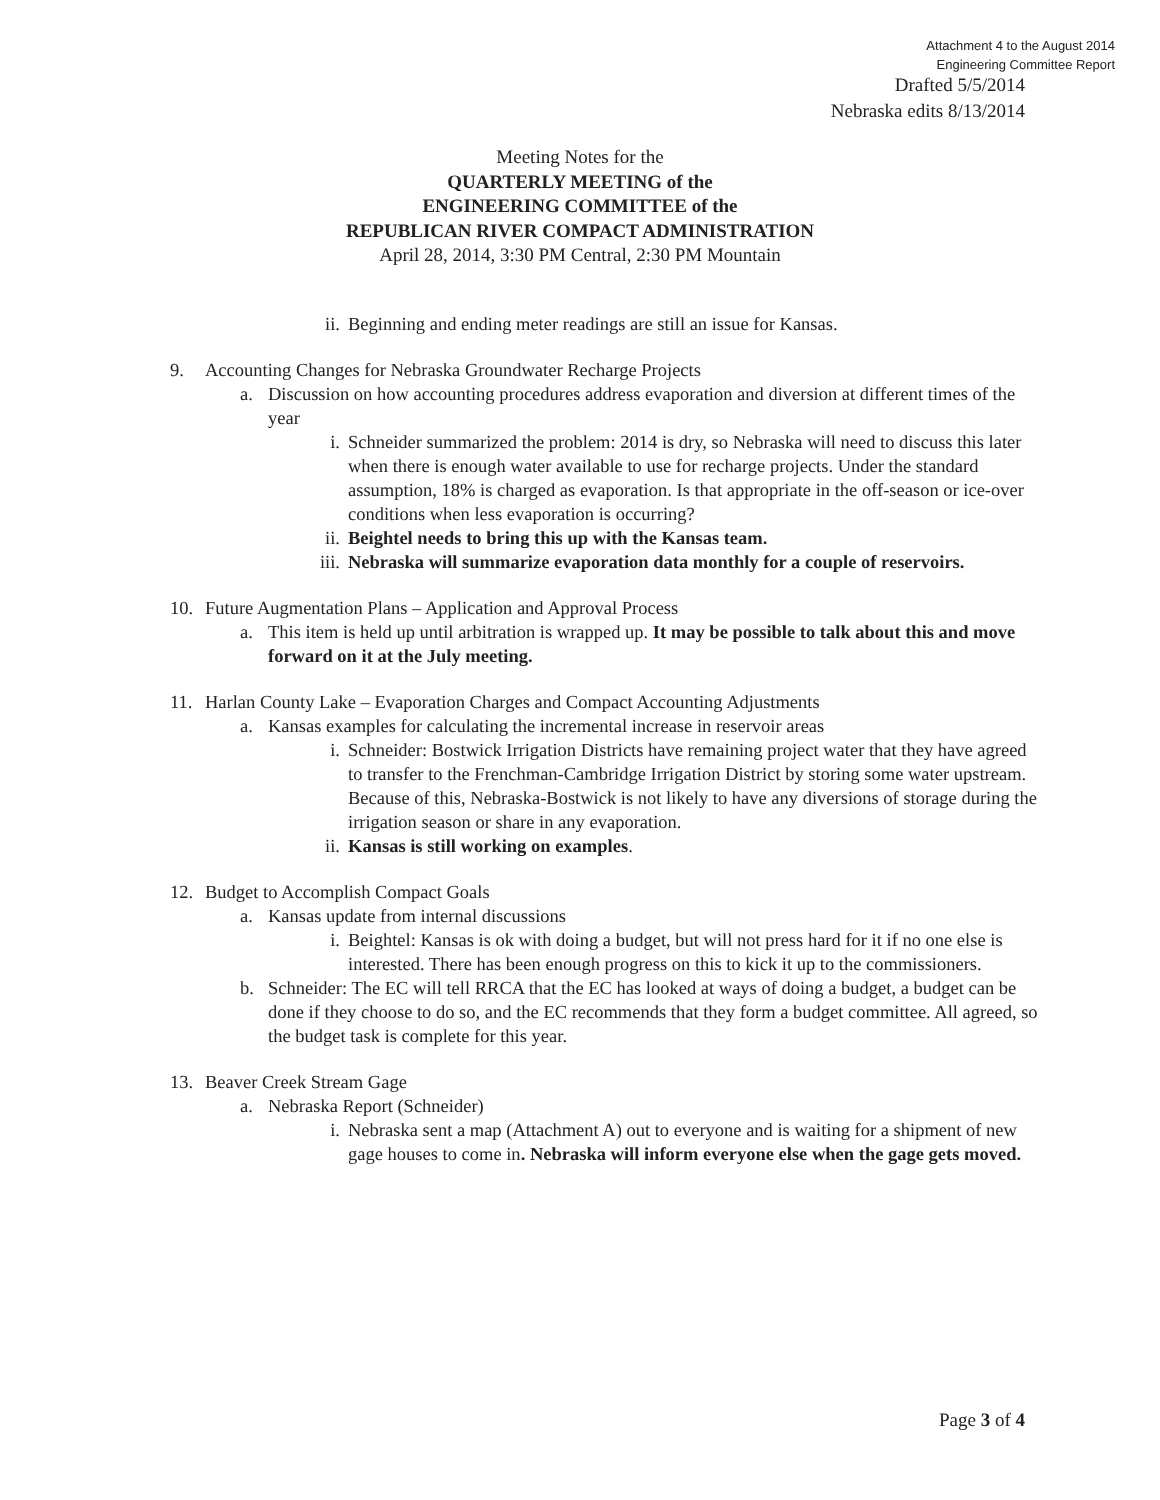Attachment 4 to the August 2014
Engineering Committee Report
Drafted 5/5/2014
Nebraska edits 8/13/2014
Meeting Notes for the
QUARTERLY MEETING of the
ENGINEERING COMMITTEE of the
REPUBLICAN RIVER COMPACT ADMINISTRATION
April 28, 2014, 3:30 PM Central, 2:30 PM Mountain
ii. Beginning and ending meter readings are still an issue for Kansas.
9. Accounting Changes for Nebraska Groundwater Recharge Projects
a. Discussion on how accounting procedures address evaporation and diversion at different times of the year
i. Schneider summarized the problem: 2014 is dry, so Nebraska will need to discuss this later when there is enough water available to use for recharge projects. Under the standard assumption, 18% is charged as evaporation. Is that appropriate in the off-season or ice-over conditions when less evaporation is occurring?
ii. Beightel needs to bring this up with the Kansas team.
iii. Nebraska will summarize evaporation data monthly for a couple of reservoirs.
10. Future Augmentation Plans – Application and Approval Process
a. This item is held up until arbitration is wrapped up. It may be possible to talk about this and move forward on it at the July meeting.
11. Harlan County Lake – Evaporation Charges and Compact Accounting Adjustments
a. Kansas examples for calculating the incremental increase in reservoir areas
i. Schneider: Bostwick Irrigation Districts have remaining project water that they have agreed to transfer to the Frenchman-Cambridge Irrigation District by storing some water upstream. Because of this, Nebraska-Bostwick is not likely to have any diversions of storage during the irrigation season or share in any evaporation.
ii. Kansas is still working on examples.
12. Budget to Accomplish Compact Goals
a. Kansas update from internal discussions
i. Beightel: Kansas is ok with doing a budget, but will not press hard for it if no one else is interested. There has been enough progress on this to kick it up to the commissioners.
b. Schneider: The EC will tell RRCA that the EC has looked at ways of doing a budget, a budget can be done if they choose to do so, and the EC recommends that they form a budget committee. All agreed, so the budget task is complete for this year.
13. Beaver Creek Stream Gage
a. Nebraska Report (Schneider)
i. Nebraska sent a map (Attachment A) out to everyone and is waiting for a shipment of new gage houses to come in. Nebraska will inform everyone else when the gage gets moved.
Page 3 of 4